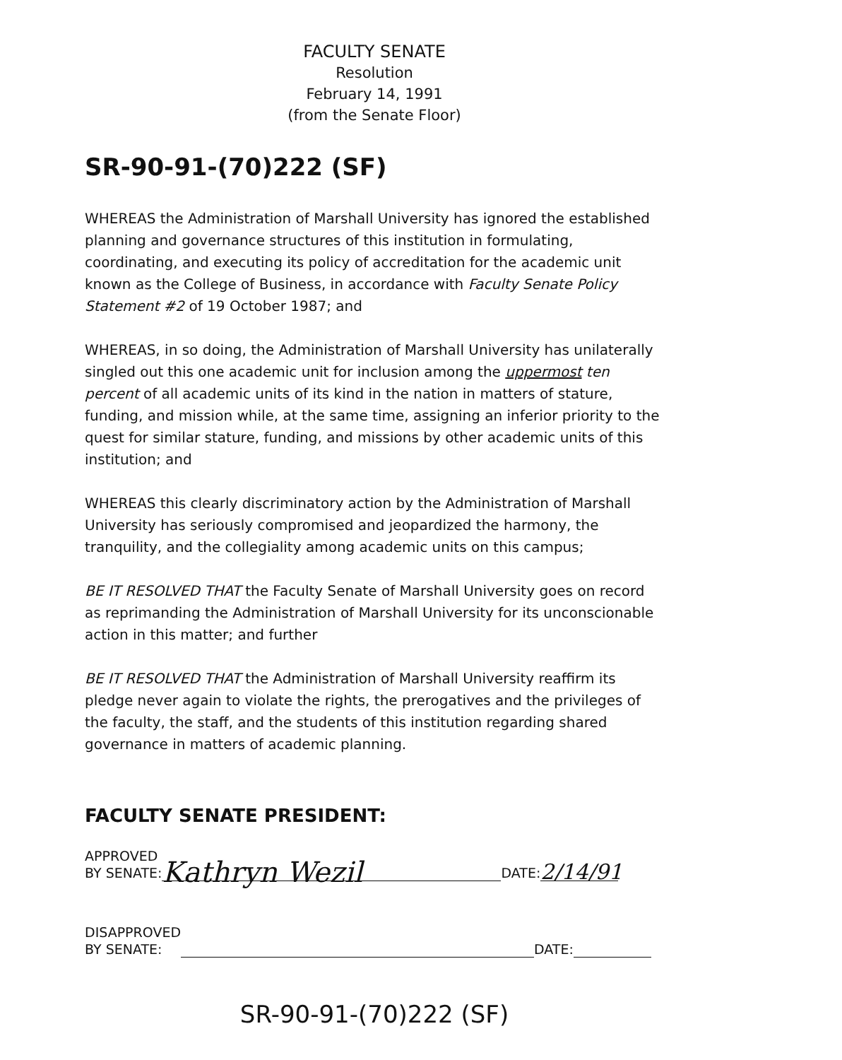FACULTY SENATE
Resolution
February 14, 1991
(from the Senate Floor)
SR-90-91-(70)222 (SF)
WHEREAS the Administration of Marshall University has ignored the established planning and governance structures of this institution in formulating, coordinating, and executing its policy of accreditation for the academic unit known as the College of Business, in accordance with Faculty Senate Policy Statement #2 of 19 October 1987; and
WHEREAS, in so doing, the Administration of Marshall University has unilaterally singled out this one academic unit for inclusion among the uppermost ten percent of all academic units of its kind in the nation in matters of stature, funding, and mission while, at the same time, assigning an inferior priority to the quest for similar stature, funding, and missions by other academic units of this institution; and
WHEREAS this clearly discriminatory action by the Administration of Marshall University has seriously compromised and jeopardized the harmony, the tranquility, and the collegiality among academic units on this campus;
BE IT RESOLVED THAT the Faculty Senate of Marshall University goes on record as reprimanding the Administration of Marshall University for its unconscionable action in this matter; and further
BE IT RESOLVED THAT the Administration of Marshall University reaffirm its pledge never again to violate the rights, the prerogatives and the privileges of the faculty, the staff, and the students of this institution regarding shared governance in matters of academic planning.
FACULTY SENATE PRESIDENT:
APPROVED
BY SENATE:
Kathryn Wezil DATE: 2/14/91
DISAPPROVED
BY SENATE:
DATE:
SR-90-91-(70)222 (SF)